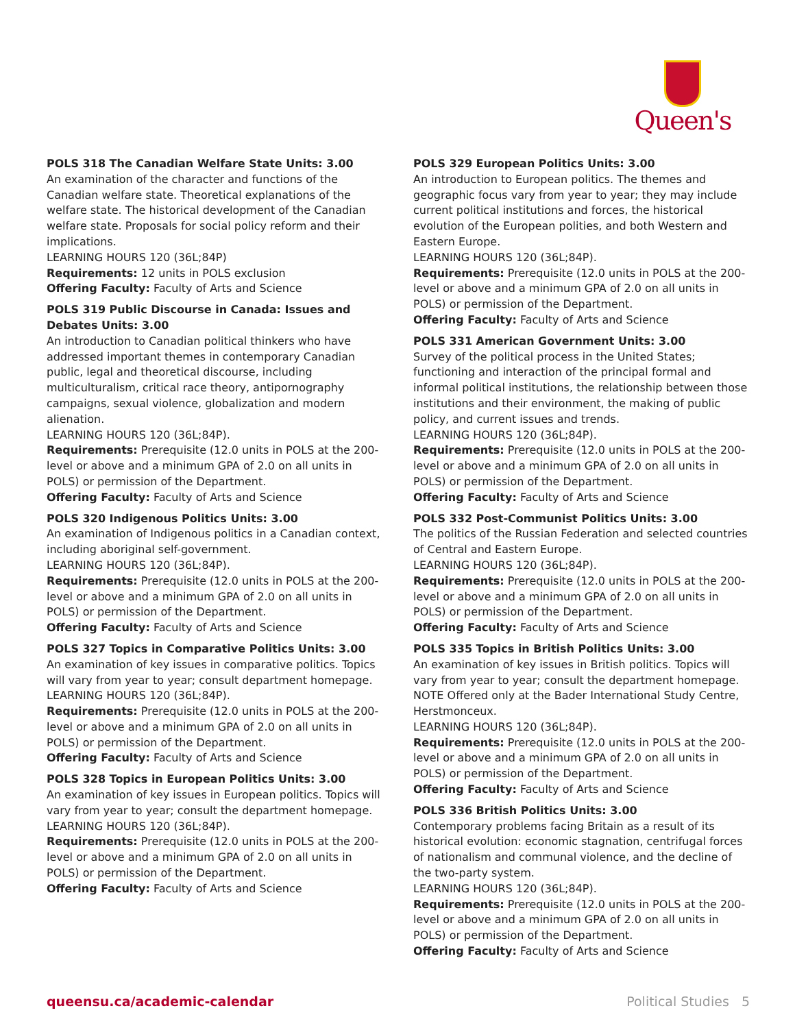Queen's
POLS 318 The Canadian Welfare State Units: 3.00
An examination of the character and functions of the Canadian welfare state. Theoretical explanations of the welfare state. The historical development of the Canadian welfare state. Proposals for social policy reform and their implications.
LEARNING HOURS 120 (36L;84P)
Requirements: 12 units in POLS exclusion
Offering Faculty: Faculty of Arts and Science
POLS 319 Public Discourse in Canada: Issues and Debates Units: 3.00
An introduction to Canadian political thinkers who have addressed important themes in contemporary Canadian public, legal and theoretical discourse, including multiculturalism, critical race theory, antipornography campaigns, sexual violence, globalization and modern alienation.
LEARNING HOURS 120 (36L;84P).
Requirements: Prerequisite (12.0 units in POLS at the 200-level or above and a minimum GPA of 2.0 on all units in POLS) or permission of the Department.
Offering Faculty: Faculty of Arts and Science
POLS 320 Indigenous Politics Units: 3.00
An examination of Indigenous politics in a Canadian context, including aboriginal self-government.
LEARNING HOURS 120 (36L;84P).
Requirements: Prerequisite (12.0 units in POLS at the 200-level or above and a minimum GPA of 2.0 on all units in POLS) or permission of the Department.
Offering Faculty: Faculty of Arts and Science
POLS 327 Topics in Comparative Politics Units: 3.00
An examination of key issues in comparative politics. Topics will vary from year to year; consult department homepage.
LEARNING HOURS 120 (36L;84P).
Requirements: Prerequisite (12.0 units in POLS at the 200-level or above and a minimum GPA of 2.0 on all units in POLS) or permission of the Department.
Offering Faculty: Faculty of Arts and Science
POLS 328 Topics in European Politics Units: 3.00
An examination of key issues in European politics. Topics will vary from year to year; consult the department homepage.
LEARNING HOURS 120 (36L;84P).
Requirements: Prerequisite (12.0 units in POLS at the 200-level or above and a minimum GPA of 2.0 on all units in POLS) or permission of the Department.
Offering Faculty: Faculty of Arts and Science
POLS 329 European Politics Units: 3.00
An introduction to European politics. The themes and geographic focus vary from year to year; they may include current political institutions and forces, the historical evolution of the European polities, and both Western and Eastern Europe.
LEARNING HOURS 120 (36L;84P).
Requirements: Prerequisite (12.0 units in POLS at the 200-level or above and a minimum GPA of 2.0 on all units in POLS) or permission of the Department.
Offering Faculty: Faculty of Arts and Science
POLS 331 American Government Units: 3.00
Survey of the political process in the United States; functioning and interaction of the principal formal and informal political institutions, the relationship between those institutions and their environment, the making of public policy, and current issues and trends.
LEARNING HOURS 120 (36L;84P).
Requirements: Prerequisite (12.0 units in POLS at the 200-level or above and a minimum GPA of 2.0 on all units in POLS) or permission of the Department.
Offering Faculty: Faculty of Arts and Science
POLS 332 Post-Communist Politics Units: 3.00
The politics of the Russian Federation and selected countries of Central and Eastern Europe.
LEARNING HOURS 120 (36L;84P).
Requirements: Prerequisite (12.0 units in POLS at the 200-level or above and a minimum GPA of 2.0 on all units in POLS) or permission of the Department.
Offering Faculty: Faculty of Arts and Science
POLS 335 Topics in British Politics Units: 3.00
An examination of key issues in British politics. Topics will vary from year to year; consult the department homepage. NOTE Offered only at the Bader International Study Centre, Herstmonceux.
LEARNING HOURS 120 (36L;84P).
Requirements: Prerequisite (12.0 units in POLS at the 200-level or above and a minimum GPA of 2.0 on all units in POLS) or permission of the Department.
Offering Faculty: Faculty of Arts and Science
POLS 336 British Politics Units: 3.00
Contemporary problems facing Britain as a result of its historical evolution: economic stagnation, centrifugal forces of nationalism and communal violence, and the decline of the two-party system.
LEARNING HOURS 120 (36L;84P).
Requirements: Prerequisite (12.0 units in POLS at the 200-level or above and a minimum GPA of 2.0 on all units in POLS) or permission of the Department.
Offering Faculty: Faculty of Arts and Science
queensu.ca/academic-calendar Political Studies 5